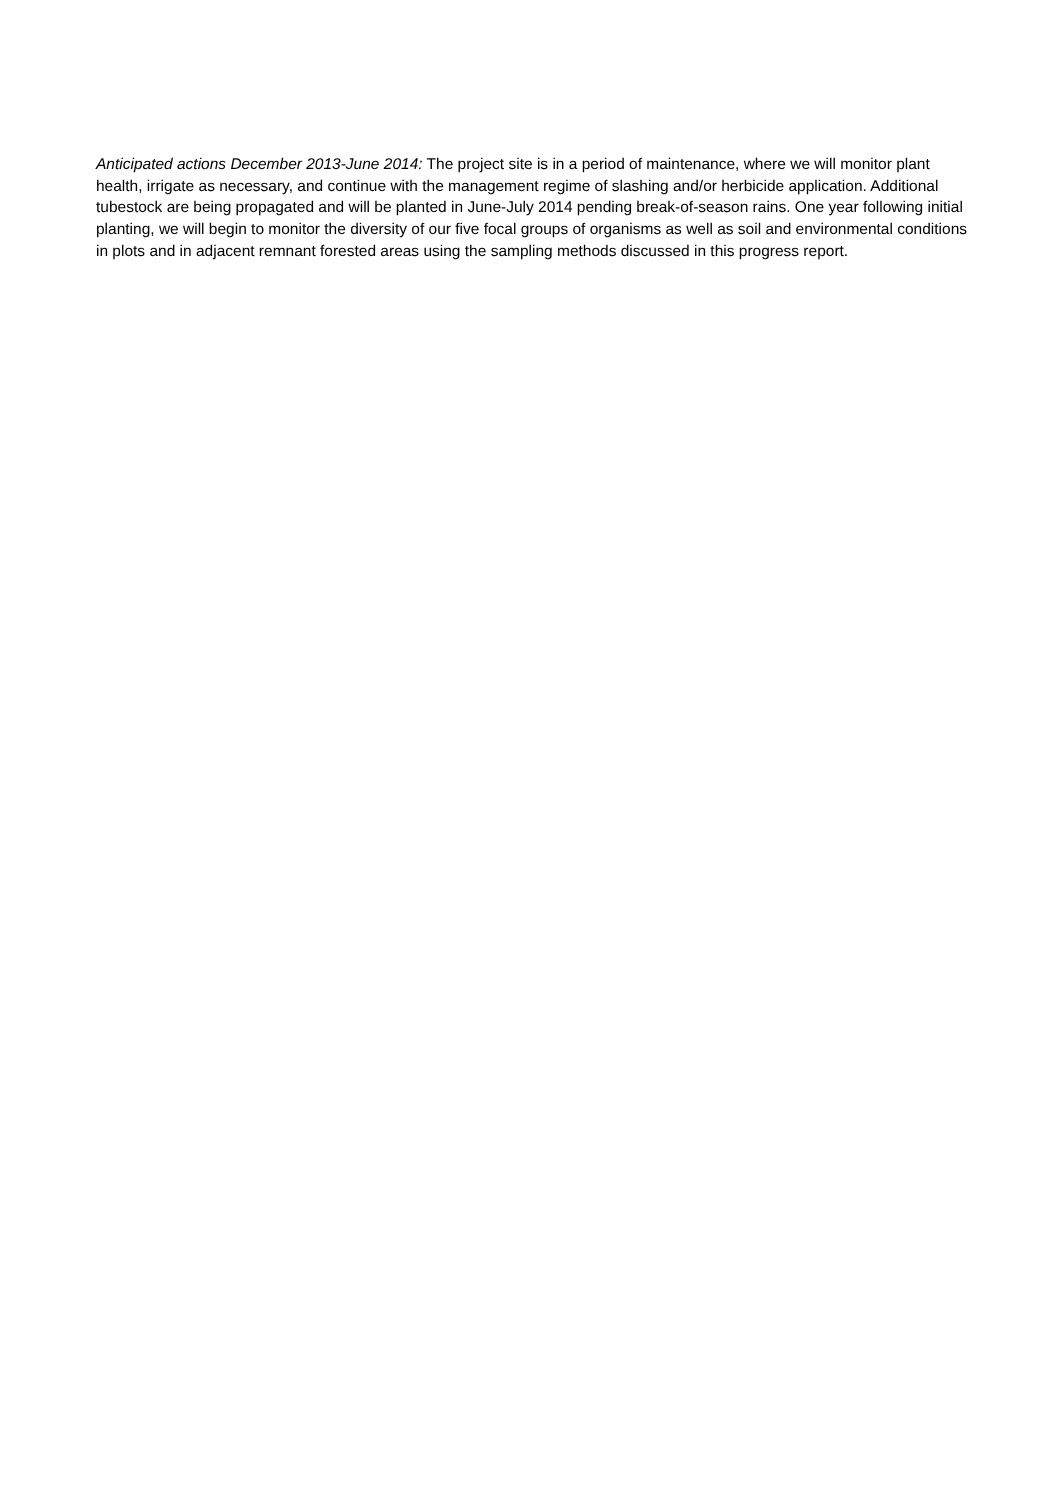Anticipated actions December 2013-June 2014: The project site is in a period of maintenance, where we will monitor plant health, irrigate as necessary, and continue with the management regime of slashing and/or herbicide application. Additional tubestock are being propagated and will be planted in June-July 2014 pending break-of-season rains. One year following initial planting, we will begin to monitor the diversity of our five focal groups of organisms as well as soil and environmental conditions in plots and in adjacent remnant forested areas using the sampling methods discussed in this progress report.